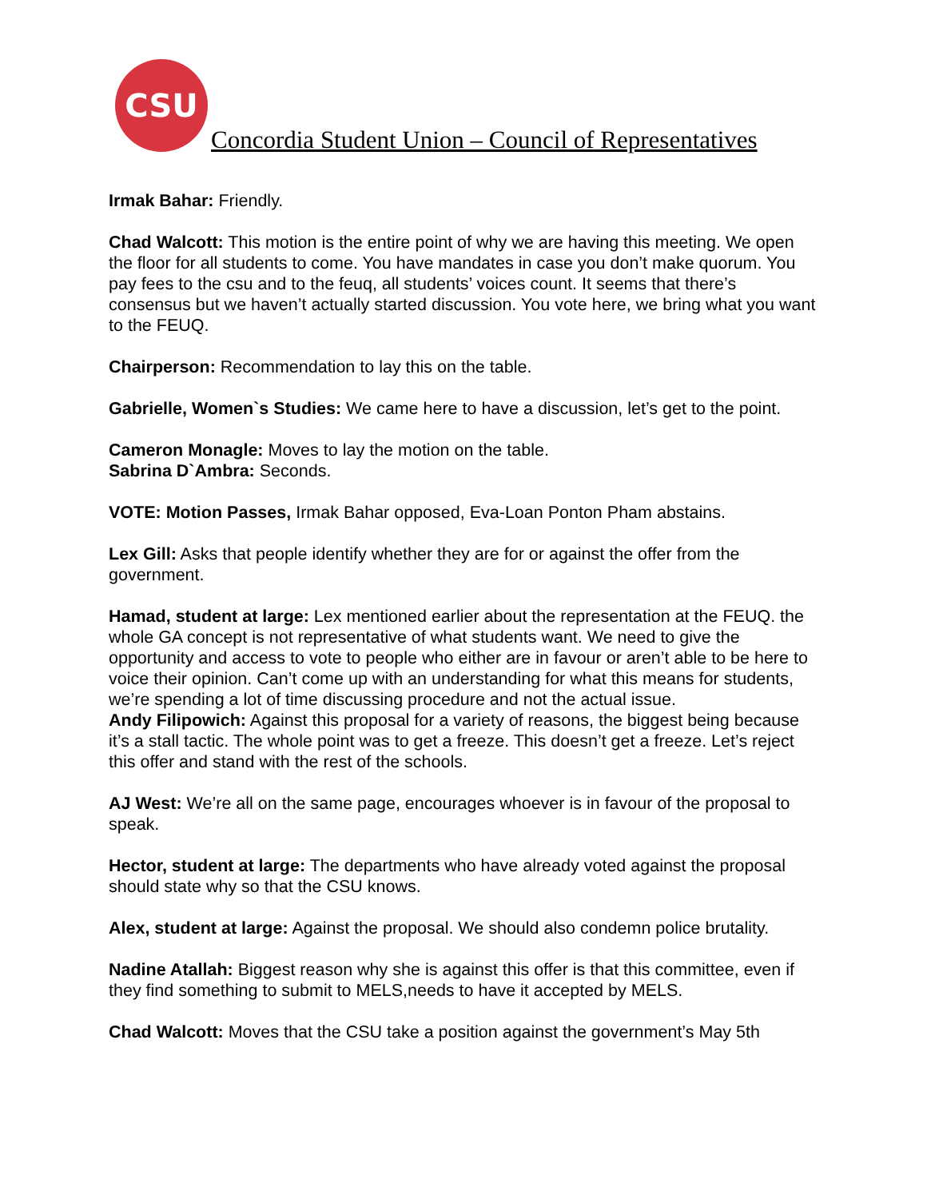CSU
Concordia Student Union – Council of Representatives
Irmak Bahar: Friendly.
Chad Walcott: This motion is the entire point of why we are having this meeting. We open the floor for all students to come. You have mandates in case you don’t make quorum. You pay fees to the csu and to the feuq, all students’ voices count. It seems that there’s consensus but we haven’t actually started discussion. You vote here, we bring what you want to the FEUQ.
Chairperson: Recommendation to lay this on the table.
Gabrielle, Women`s Studies: We came here to have a discussion, let’s get to the point.
Cameron Monagle: Moves to lay the motion on the table.
Sabrina D`Ambra: Seconds.
VOTE: Motion Passes, Irmak Bahar opposed, Eva-Loan Ponton Pham abstains.
Lex Gill: Asks that people identify whether they are for or against the offer from the government.
Hamad, student at large: Lex mentioned earlier about the representation at the FEUQ. the whole GA concept is not representative of what students want. We need to give the opportunity and access to vote to people who either are in favour or aren’t able to be here to voice their opinion. Can’t come up with an understanding for what this means for students, we’re spending a lot of time discussing procedure and not the actual issue.
Andy Filipowich: Against this proposal for a variety of reasons, the biggest being because it’s a stall tactic. The whole point was to get a freeze. This doesn’t get a freeze. Let’s reject this offer and stand with the rest of the schools.
AJ West: We’re all on the same page, encourages whoever is in favour of the proposal to speak.
Hector, student at large: The departments who have already voted against the proposal should state why so that the CSU knows.
Alex, student at large: Against the proposal. We should also condemn police brutality.
Nadine Atallah: Biggest reason why she is against this offer is that this committee, even if they find something to submit to MELS,needs to have it accepted by MELS.
Chad Walcott: Moves that the CSU take a position against the government’s May 5th